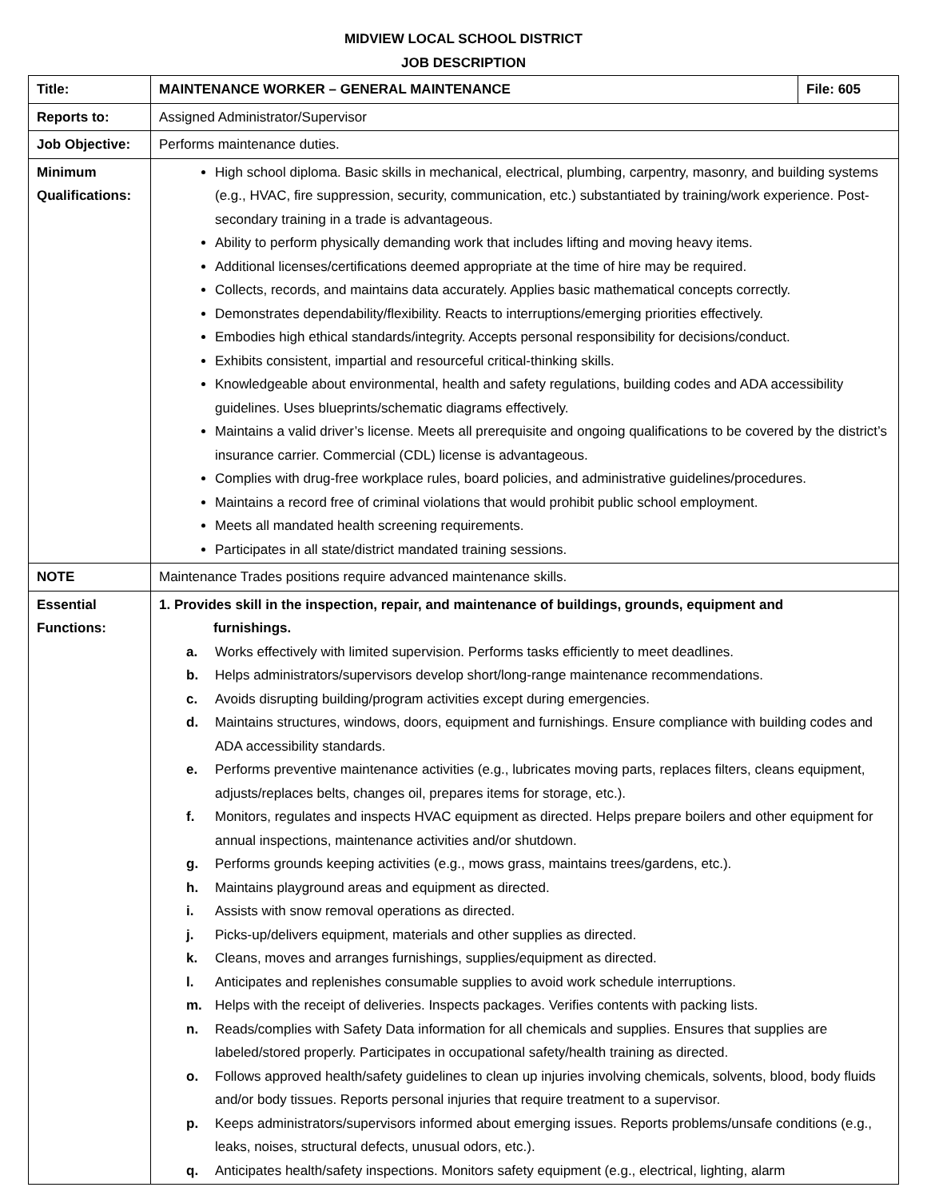MIDVIEW LOCAL SCHOOL DISTRICT
JOB DESCRIPTION
| Title: | MAINTENANCE WORKER – GENERAL MAINTENANCE | File: 605 |
| Reports to: | Assigned Administrator/Supervisor | |
| Job Objective: | Performs maintenance duties. | |
| Minimum Qualifications: | High school diploma. Basic skills in mechanical, electrical, plumbing, carpentry, masonry, and building systems (e.g., HVAC, fire suppression, security, communication, etc.) substantiated by training/work experience. Post-secondary training in a trade is advantageous. Ability to perform physically demanding work that includes lifting and moving heavy items. Additional licenses/certifications deemed appropriate at the time of hire may be required. Collects, records, and maintains data accurately. Applies basic mathematical concepts correctly. Demonstrates dependability/flexibility. Reacts to interruptions/emerging priorities effectively. Embodies high ethical standards/integrity. Accepts personal responsibility for decisions/conduct. Exhibits consistent, impartial and resourceful critical-thinking skills. Knowledgeable about environmental, health and safety regulations, building codes and ADA accessibility guidelines. Uses blueprints/schematic diagrams effectively. Maintains a valid driver’s license. Meets all prerequisite and ongoing qualifications to be covered by the district’s insurance carrier. Commercial (CDL) license is advantageous. Complies with drug-free workplace rules, board policies, and administrative guidelines/procedures. Maintains a record free of criminal violations that would prohibit public school employment. Meets all mandated health screening requirements. Participates in all state/district mandated training sessions. | |
| NOTE | Maintenance Trades positions require advanced maintenance skills. | |
| Essential Functions: | 1. Provides skill in the inspection, repair, and maintenance of buildings, grounds, equipment and furnishings. a. Works effectively with limited supervision. Performs tasks efficiently to meet deadlines. b. Helps administrators/supervisors develop short/long-range maintenance recommendations. c. Avoids disrupting building/program activities except during emergencies. d. Maintains structures, windows, doors, equipment and furnishings. Ensure compliance with building codes and ADA accessibility standards. e. Performs preventive maintenance activities (e.g., lubricates moving parts, replaces filters, cleans equipment, adjusts/replaces belts, changes oil, prepares items for storage, etc.). f. Monitors, regulates and inspects HVAC equipment as directed. Helps prepare boilers and other equipment for annual inspections, maintenance activities and/or shutdown. g. Performs grounds keeping activities (e.g., mows grass, maintains trees/gardens, etc.). h. Maintains playground areas and equipment as directed. i. Assists with snow removal operations as directed. j. Picks-up/delivers equipment, materials and other supplies as directed. k. Cleans, moves and arranges furnishings, supplies/equipment as directed. l. Anticipates and replenishes consumable supplies to avoid work schedule interruptions. m. Helps with the receipt of deliveries. Inspects packages. Verifies contents with packing lists. n. Reads/complies with Safety Data information for all chemicals and supplies. Ensures that supplies are labeled/stored properly. Participates in occupational safety/health training as directed. o. Follows approved health/safety guidelines to clean up injuries involving chemicals, solvents, blood, body fluids and/or body tissues. Reports personal injuries that require treatment to a supervisor. p. Keeps administrators/supervisors informed about emerging issues. Reports problems/unsafe conditions (e.g., leaks, noises, structural defects, unusual odors, etc.). q. Anticipates health/safety inspections. Monitors safety equipment (e.g., electrical, lighting, alarm | |